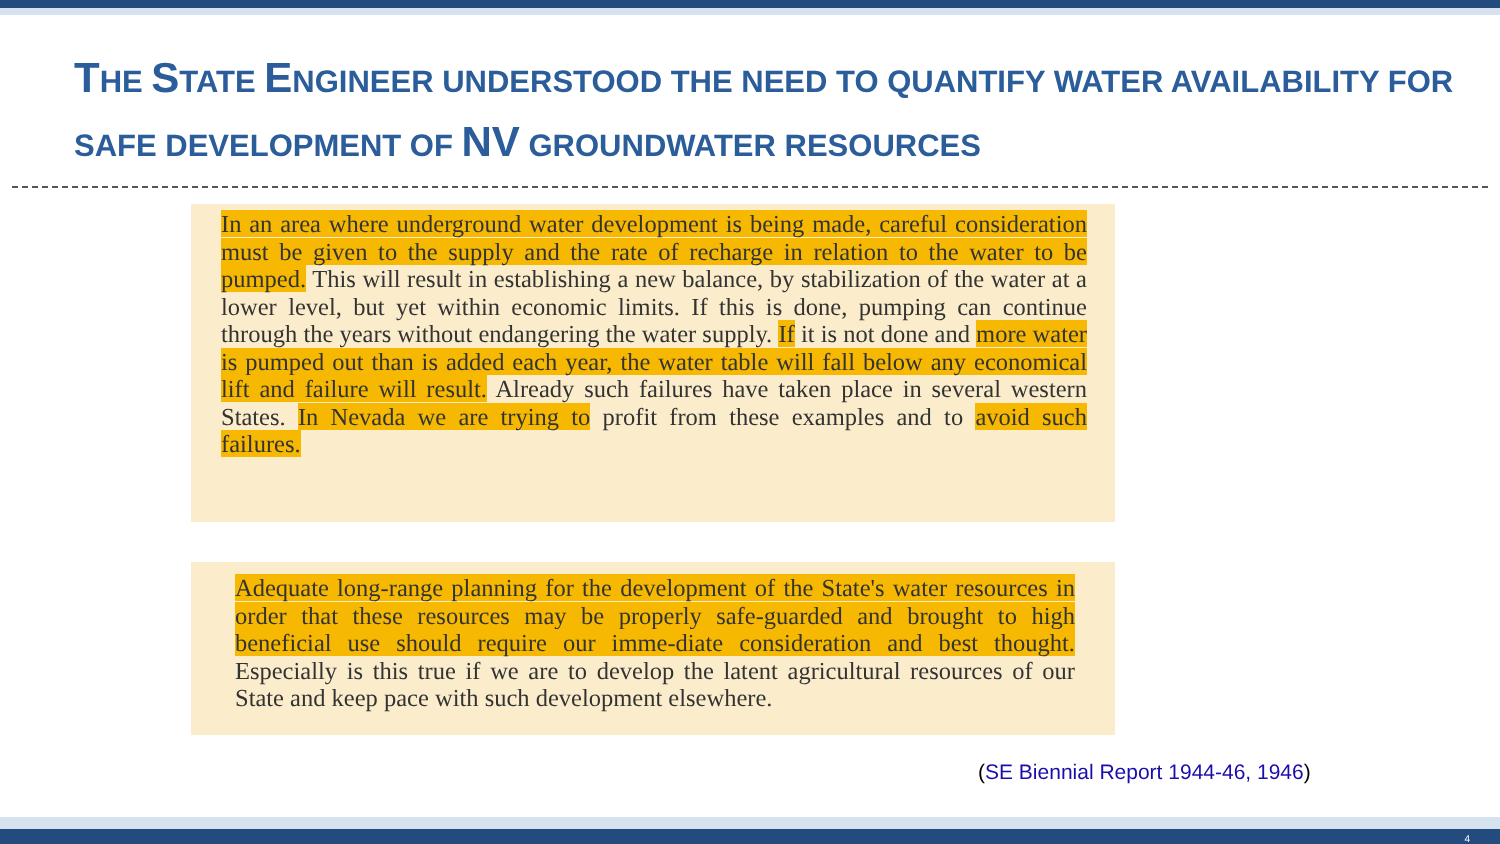THE STATE ENGINEER UNDERSTOOD THE NEED TO QUANTIFY WATER AVAILABILITY FOR SAFE DEVELOPMENT OF NV GROUNDWATER RESOURCES
In an area where underground water development is being made, careful consideration must be given to the supply and the rate of recharge in relation to the water to be pumped. This will result in establishing a new balance, by stabilization of the water at a lower level, but yet within economic limits. If this is done, pumping can continue through the years without endangering the water supply. If it is not done and more water is pumped out than is added each year, the water table will fall below any economical lift and failure will result. Already such failures have taken place in several western States. In Nevada we are trying to profit from these examples and to avoid such failures.
Adequate long-range planning for the development of the State's water resources in order that these resources may be properly safe-guarded and brought to high beneficial use should require our imme-diate consideration and best thought. Especially is this true if we are to develop the latent agricultural resources of our State and keep pace with such development elsewhere.
(SE Biennial Report 1944-46, 1946)
4